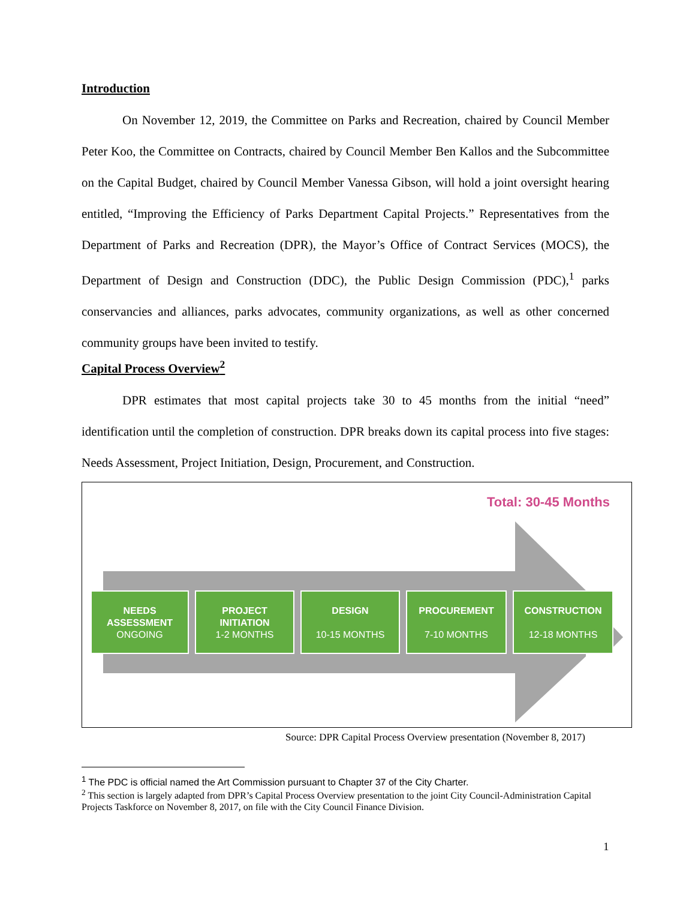Introduction
On November 12, 2019, the Committee on Parks and Recreation, chaired by Council Member Peter Koo, the Committee on Contracts, chaired by Council Member Ben Kallos and the Subcommittee on the Capital Budget, chaired by Council Member Vanessa Gibson, will hold a joint oversight hearing entitled, “Improving the Efficiency of Parks Department Capital Projects.” Representatives from the Department of Parks and Recreation (DPR), the Mayor’s Office of Contract Services (MOCS), the Department of Design and Construction (DDC), the Public Design Commission (PDC),<sup>1</sup> parks conservancies and alliances, parks advocates, community organizations, as well as other concerned community groups have been invited to testify.
Capital Process Overview<sup>2</sup>
DPR estimates that most capital projects take 30 to 45 months from the initial “need” identification until the completion of construction. DPR breaks down its capital process into five stages: Needs Assessment, Project Initiation, Design, Procurement, and Construction.
Total: 30-45 Months
NEEDS
ASSESSMENT
ONGOING
PROJECT
INITIATION
1-2 MONTHS
DESIGN
10-15 MONTHS
PROCUREMENT
7-10 MONTHS
CONSTRUCTION
12-18 MONTHS
Source: DPR Capital Process Overview presentation (November 8, 2017)
<sup>1</sup> The PDC is official named the Art Commission pursuant to Chapter 37 of the City Charter.
<sup>2</sup> This section is largely adapted from DPR’s Capital Process Overview presentation to the joint City Council-Administration Capital Projects Taskforce on November 8, 2017, on file with the City Council Finance Division.
1